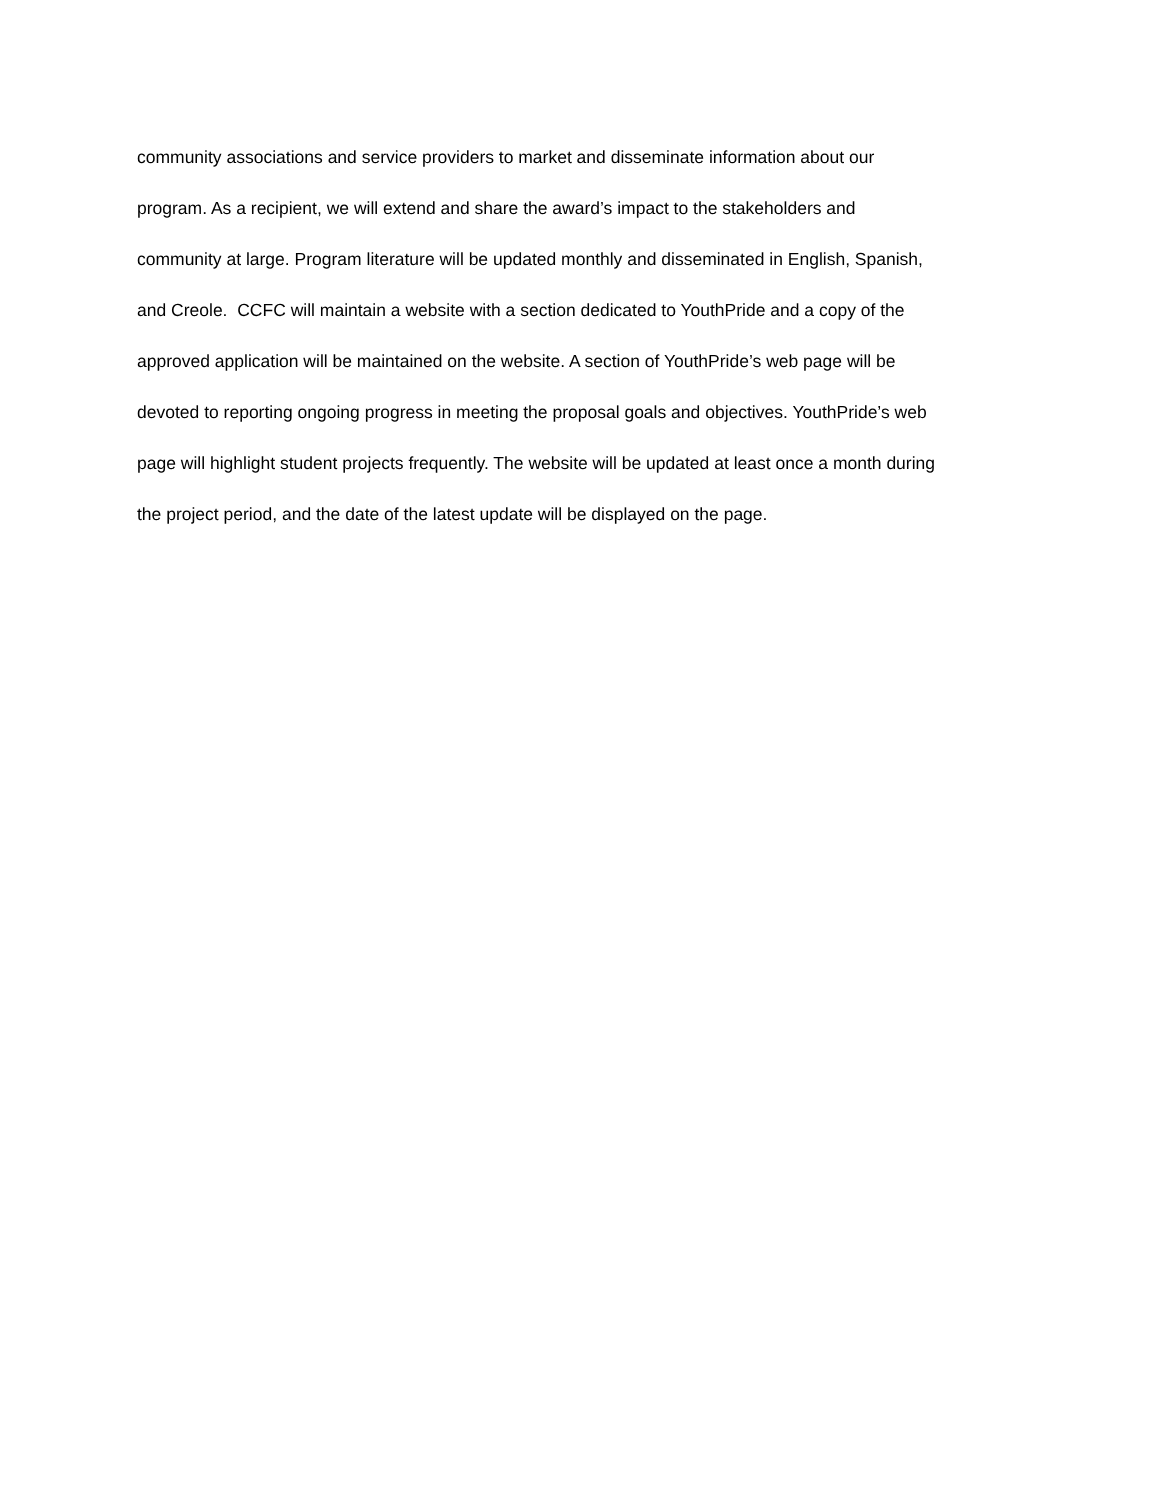community associations and service providers to market and disseminate information about our
program. As a recipient, we will extend and share the award’s impact to the stakeholders and
community at large. Program literature will be updated monthly and disseminated in English, Spanish,
and Creole. CCFC will maintain a website with a section dedicated to YouthPride and a copy of the
approved application will be maintained on the website. A section of YouthPride’s web page will be
devoted to reporting ongoing progress in meeting the proposal goals and objectives. YouthPride’s web
page will highlight student projects frequently. The website will be updated at least once a month during
the project period, and the date of the latest update will be displayed on the page.